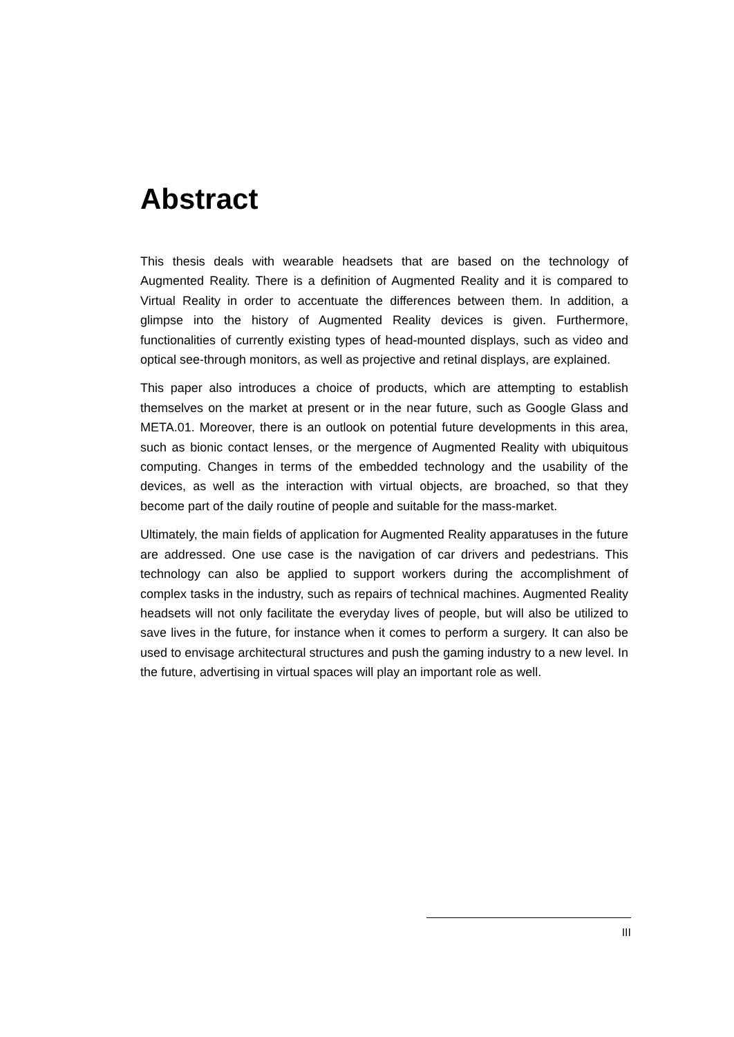Abstract
This thesis deals with wearable headsets that are based on the technology of Augmented Reality. There is a definition of Augmented Reality and it is compared to Virtual Reality in order to accentuate the differences between them. In addition, a glimpse into the history of Augmented Reality devices is given. Furthermore, functionalities of currently existing types of head-mounted displays, such as video and optical see-through monitors, as well as projective and retinal displays, are explained.
This paper also introduces a choice of products, which are attempting to establish themselves on the market at present or in the near future, such as Google Glass and META.01. Moreover, there is an outlook on potential future developments in this area, such as bionic contact lenses, or the mergence of Augmented Reality with ubiquitous computing. Changes in terms of the embedded technology and the usability of the devices, as well as the interaction with virtual objects, are broached, so that they become part of the daily routine of people and suitable for the mass-market.
Ultimately, the main fields of application for Augmented Reality apparatuses in the future are addressed. One use case is the navigation of car drivers and pedestrians. This technology can also be applied to support workers during the accomplishment of complex tasks in the industry, such as repairs of technical machines. Augmented Reality headsets will not only facilitate the everyday lives of people, but will also be utilized to save lives in the future, for instance when it comes to perform a surgery. It can also be used to envisage architectural structures and push the gaming industry to a new level. In the future, advertising in virtual spaces will play an important role as well.
III